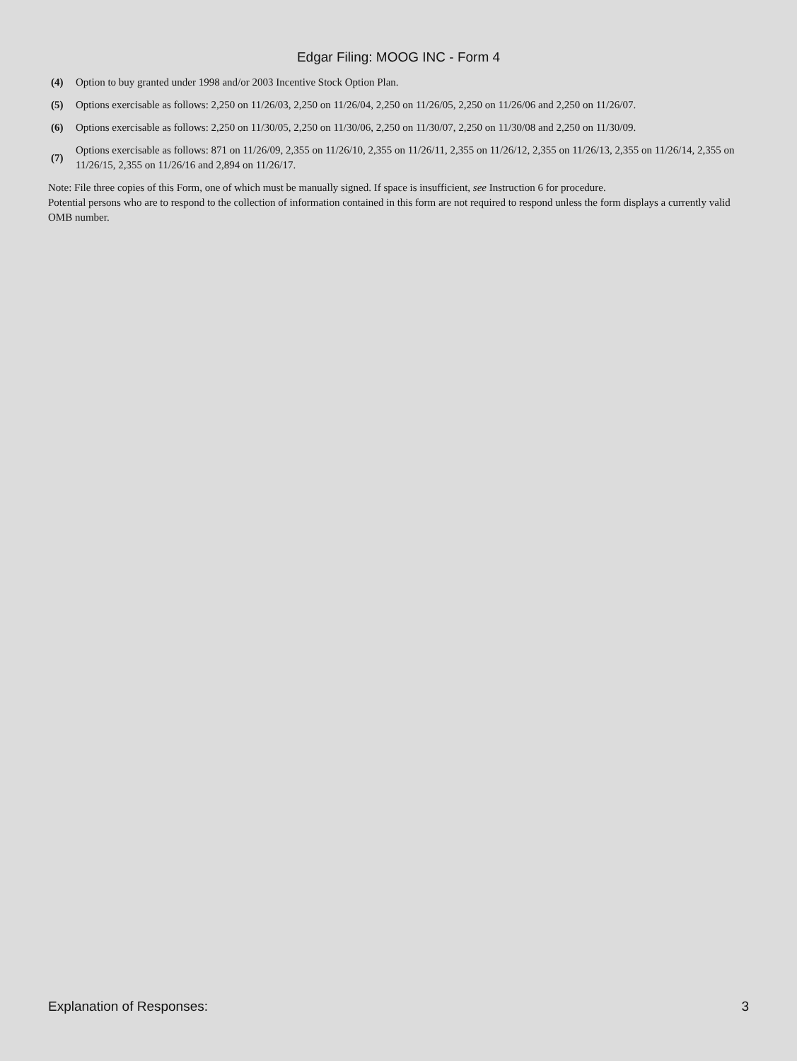Edgar Filing: MOOG INC - Form 4
(4) Option to buy granted under 1998 and/or 2003 Incentive Stock Option Plan.
(5) Options exercisable as follows: 2,250 on 11/26/03, 2,250 on 11/26/04, 2,250 on 11/26/05, 2,250 on 11/26/06 and 2,250 on 11/26/07.
(6) Options exercisable as follows: 2,250 on 11/30/05, 2,250 on 11/30/06, 2,250 on 11/30/07, 2,250 on 11/30/08 and 2,250 on 11/30/09.
(7) Options exercisable as follows: 871 on 11/26/09, 2,355 on 11/26/10, 2,355 on 11/26/11, 2,355 on 11/26/12, 2,355 on 11/26/13, 2,355 on 11/26/14, 2,355 on 11/26/15, 2,355 on 11/26/16 and 2,894 on 11/26/17.
Note: File three copies of this Form, one of which must be manually signed. If space is insufficient, see Instruction 6 for procedure.
Potential persons who are to respond to the collection of information contained in this form are not required to respond unless the form displays a currently valid OMB number.
Explanation of Responses: 3